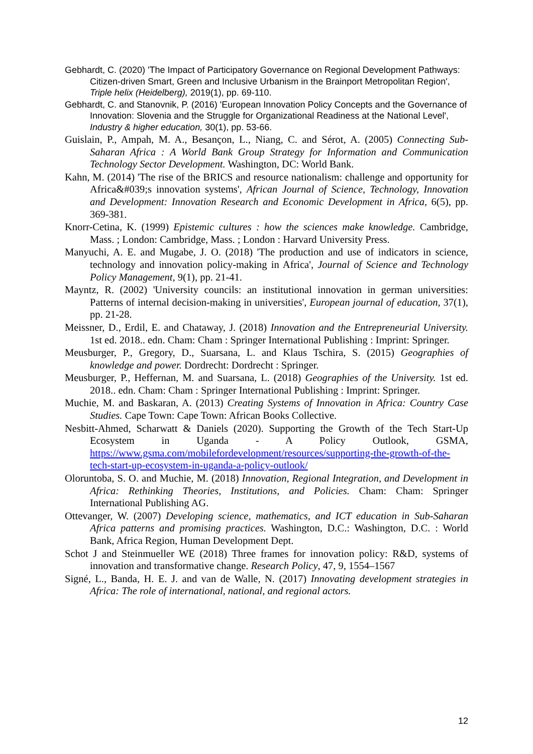Gebhardt, C. (2020) 'The Impact of Participatory Governance on Regional Development Pathways: Citizen-driven Smart, Green and Inclusive Urbanism in the Brainport Metropolitan Region', Triple helix (Heidelberg), 2019(1), pp. 69-110.
Gebhardt, C. and Stanovnik, P. (2016) 'European Innovation Policy Concepts and the Governance of Innovation: Slovenia and the Struggle for Organizational Readiness at the National Level', Industry & higher education, 30(1), pp. 53-66.
Guislain, P., Ampah, M. A., Besançon, L., Niang, C. and Sérot, A. (2005) Connecting Sub-Saharan Africa : A World Bank Group Strategy for Information and Communication Technology Sector Development. Washington, DC: World Bank.
Kahn, M. (2014) 'The rise of the BRICS and resource nationalism: challenge and opportunity for Africa&#039;s innovation systems', African Journal of Science, Technology, Innovation and Development: Innovation Research and Economic Development in Africa, 6(5), pp. 369-381.
Knorr-Cetina, K. (1999) Epistemic cultures : how the sciences make knowledge. Cambridge, Mass. ; London: Cambridge, Mass. ; London : Harvard University Press.
Manyuchi, A. E. and Mugabe, J. O. (2018) 'The production and use of indicators in science, technology and innovation policy-making in Africa', Journal of Science and Technology Policy Management, 9(1), pp. 21-41.
Mayntz, R. (2002) 'University councils: an institutional innovation in german universities: Patterns of internal decision-making in universities', European journal of education, 37(1), pp. 21-28.
Meissner, D., Erdil, E. and Chataway, J. (2018) Innovation and the Entrepreneurial University. 1st ed. 2018.. edn. Cham: Cham : Springer International Publishing : Imprint: Springer.
Meusburger, P., Gregory, D., Suarsana, L. and Klaus Tschira, S. (2015) Geographies of knowledge and power. Dordrecht: Dordrecht : Springer.
Meusburger, P., Heffernan, M. and Suarsana, L. (2018) Geographies of the University. 1st ed. 2018.. edn. Cham: Cham : Springer International Publishing : Imprint: Springer.
Muchie, M. and Baskaran, A. (2013) Creating Systems of Innovation in Africa: Country Case Studies. Cape Town: Cape Town: African Books Collective.
Nesbitt-Ahmed, Scharwatt & Daniels (2020). Supporting the Growth of the Tech Start-Up Ecosystem in Uganda - A Policy Outlook, GSMA, https://www.gsma.com/mobilefordevelopment/resources/supporting-the-growth-of-the-tech-start-up-ecosystem-in-uganda-a-policy-outlook/
Oloruntoba, S. O. and Muchie, M. (2018) Innovation, Regional Integration, and Development in Africa: Rethinking Theories, Institutions, and Policies. Cham: Cham: Springer International Publishing AG.
Ottevanger, W. (2007) Developing science, mathematics, and ICT education in Sub-Saharan Africa patterns and promising practices. Washington, D.C.: Washington, D.C. : World Bank, Africa Region, Human Development Dept.
Schot J and Steinmueller WE (2018) Three frames for innovation policy: R&D, systems of innovation and transformative change. Research Policy, 47, 9, 1554–1567
Signé, L., Banda, H. E. J. and van de Walle, N. (2017) Innovating development strategies in Africa: The role of international, national, and regional actors.
12